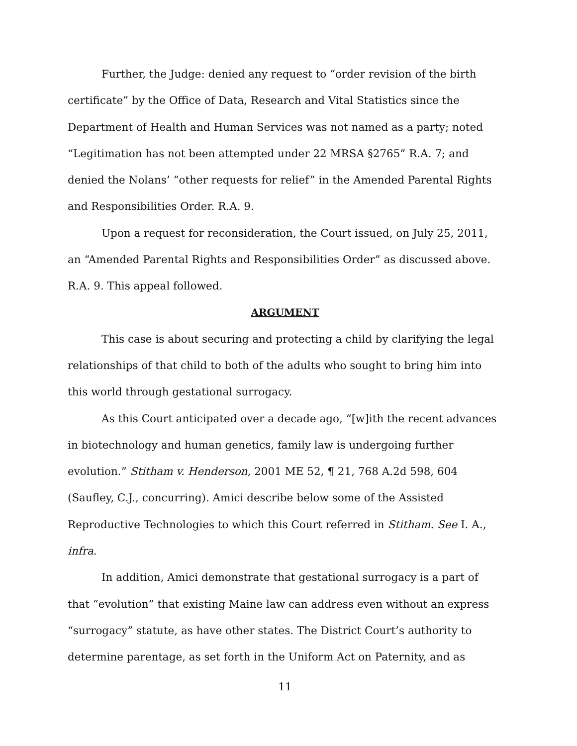Further, the Judge: denied any request to “order revision of the birth certificate” by the Office of Data, Research and Vital Statistics since the Department of Health and Human Services was not named as a party; noted “Legitimation has not been attempted under 22 MRSA §2765” R.A. 7; and denied the Nolans’ “other requests for relief” in the Amended Parental Rights and Responsibilities Order. R.A. 9.
Upon a request for reconsideration, the Court issued, on July 25, 2011, an “Amended Parental Rights and Responsibilities Order” as discussed above. R.A. 9. This appeal followed.
ARGUMENT
This case is about securing and protecting a child by clarifying the legal relationships of that child to both of the adults who sought to bring him into this world through gestational surrogacy.
As this Court anticipated over a decade ago, “[w]ith the recent advances in biotechnology and human genetics, family law is undergoing further evolution.” Stitham v. Henderson, 2001 ME 52, ¶ 21, 768 A.2d 598, 604 (Saufley, C.J., concurring). Amici describe below some of the Assisted Reproductive Technologies to which this Court referred in Stitham. See I. A., infra.
In addition, Amici demonstrate that gestational surrogacy is a part of that “evolution” that existing Maine law can address even without an express “surrogacy” statute, as have other states. The District Court’s authority to determine parentage, as set forth in the Uniform Act on Paternity, and as
11